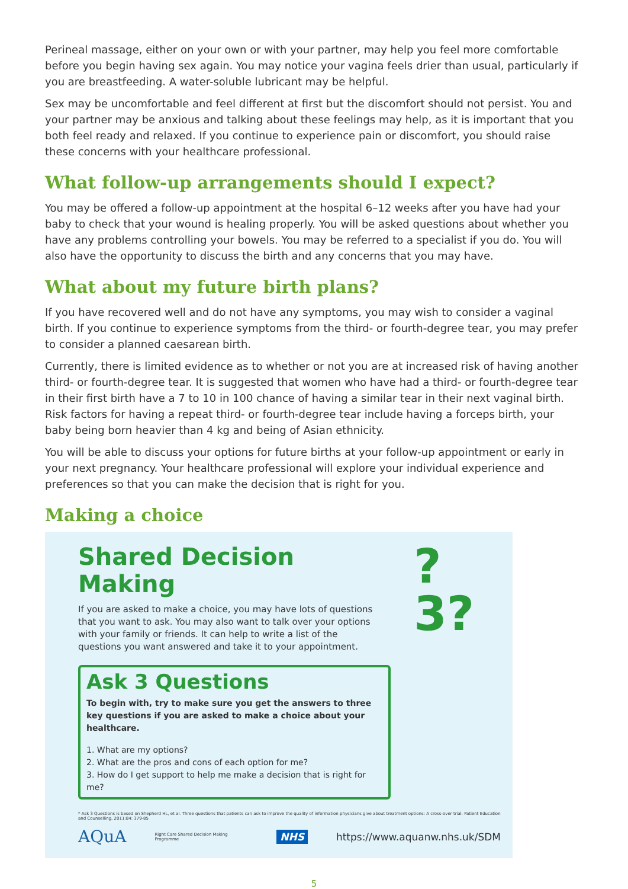Perineal massage, either on your own or with your partner, may help you feel more comfortable before you begin having sex again. You may notice your vagina feels drier than usual, particularly if you are breastfeeding. A water-soluble lubricant may be helpful.
Sex may be uncomfortable and feel different at first but the discomfort should not persist. You and your partner may be anxious and talking about these feelings may help, as it is important that you both feel ready and relaxed. If you continue to experience pain or discomfort, you should raise these concerns with your healthcare professional.
What follow-up arrangements should I expect?
You may be offered a follow-up appointment at the hospital 6–12 weeks after you have had your baby to check that your wound is healing properly. You will be asked questions about whether you have any problems controlling your bowels. You may be referred to a specialist if you do. You will also have the opportunity to discuss the birth and any concerns that you may have.
What about my future birth plans?
If you have recovered well and do not have any symptoms, you may wish to consider a vaginal birth. If you continue to experience symptoms from the third- or fourth-degree tear, you may prefer to consider a planned caesarean birth.
Currently, there is limited evidence as to whether or not you are at increased risk of having another third- or fourth-degree tear. It is suggested that women who have had a third- or fourth-degree tear in their first birth have a 7 to 10 in 100 chance of having a similar tear in their next vaginal birth. Risk factors for having a repeat third- or fourth-degree tear include having a forceps birth, your baby being born heavier than 4 kg and being of Asian ethnicity.
You will be able to discuss your options for future births at your follow-up appointment or early in your next pregnancy. Your healthcare professional will explore your individual experience and preferences so that you can make the decision that is right for you.
Making a choice
Shared Decision Making
If you are asked to make a choice, you may have lots of questions that you want to ask. You may also want to talk over your options with your family or friends. It can help to write a list of the questions you want answered and take it to your appointment.
?3?
Ask 3 Questions
To begin with, try to make sure you get the answers to three key questions if you are asked to make a choice about your healthcare.
1. What are my options?
2. What are the pros and cons of each option for me?
3. How do I get support to help me make a decision that is right for me?
* Ask 3 Questions is based on Shepherd HL, et al. Three questions that patients can ask to improve the quality of information physicians give about treatment options: A cross-over trial. Patient Education and Counselling, 2011;84: 379-85
AQuA Right Care Shared Decision Making Programme NHS https://www.aquanw.nhs.uk/SDM
5